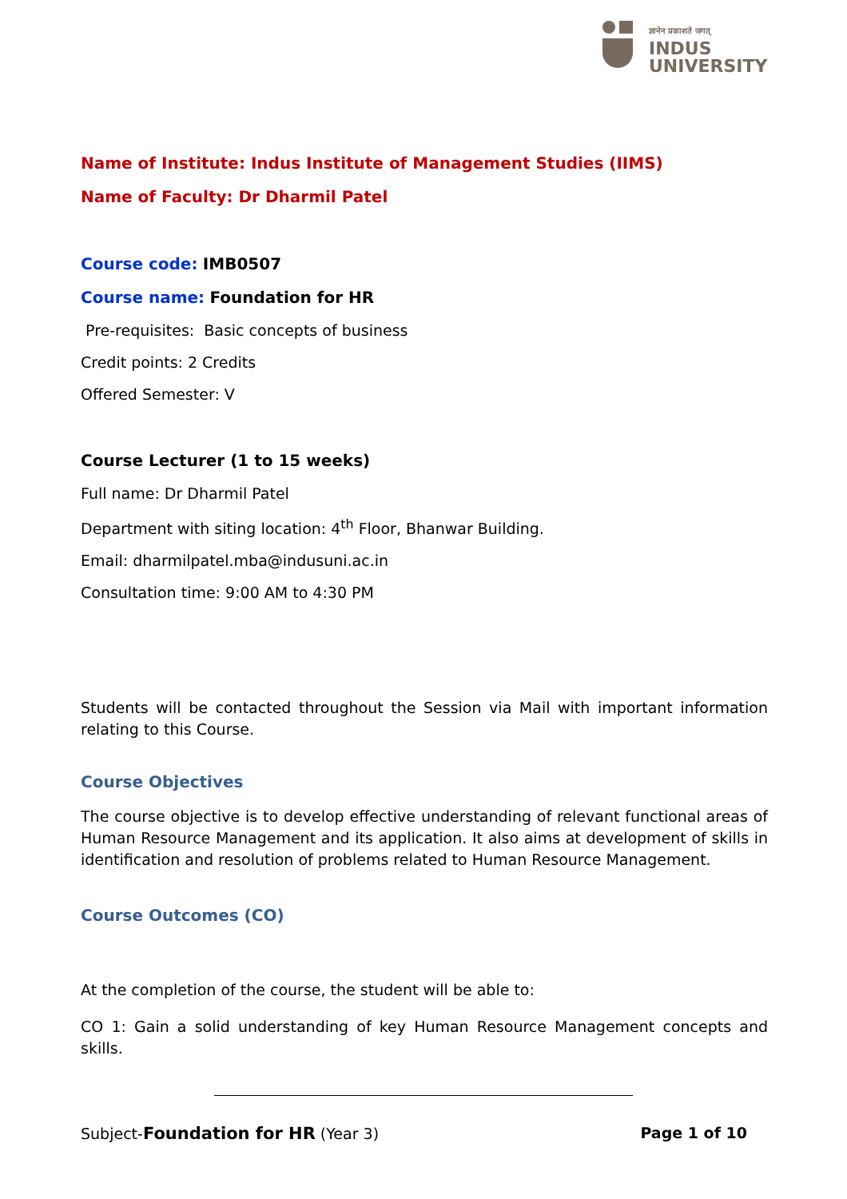ज्ञानेन प्रकाशते जगत्
INDUS
UNIVERSITY
Name of Institute: Indus Institute of Management Studies (IIMS)
Name of Faculty: Dr Dharmil Patel
Course code: IMB0507
Course name: Foundation for HR
Pre-requisites: Basic concepts of business
Credit points: 2 Credits
Offered Semester: V
Course Lecturer (1 to 15 weeks)
Full name: Dr Dharmil Patel
Department with siting location: 4<sup>th</sup> Floor, Bhanwar Building.
Email: dharmilpatel.mba@indusuni.ac.in
Consultation time: 9:00 AM to 4:30 PM
Students will be contacted throughout the Session via Mail with important information relating to this Course.
Course Objectives
The course objective is to develop effective understanding of relevant functional areas of Human Resource Management and its application. It also aims at development of skills in identification and resolution of problems related to Human Resource Management.
Course Outcomes (CO)
At the completion of the course, the student will be able to:
CO 1: Gain a solid understanding of key Human Resource Management concepts and skills.
Subject-Foundation for HR (Year 3) Page 1 of 10